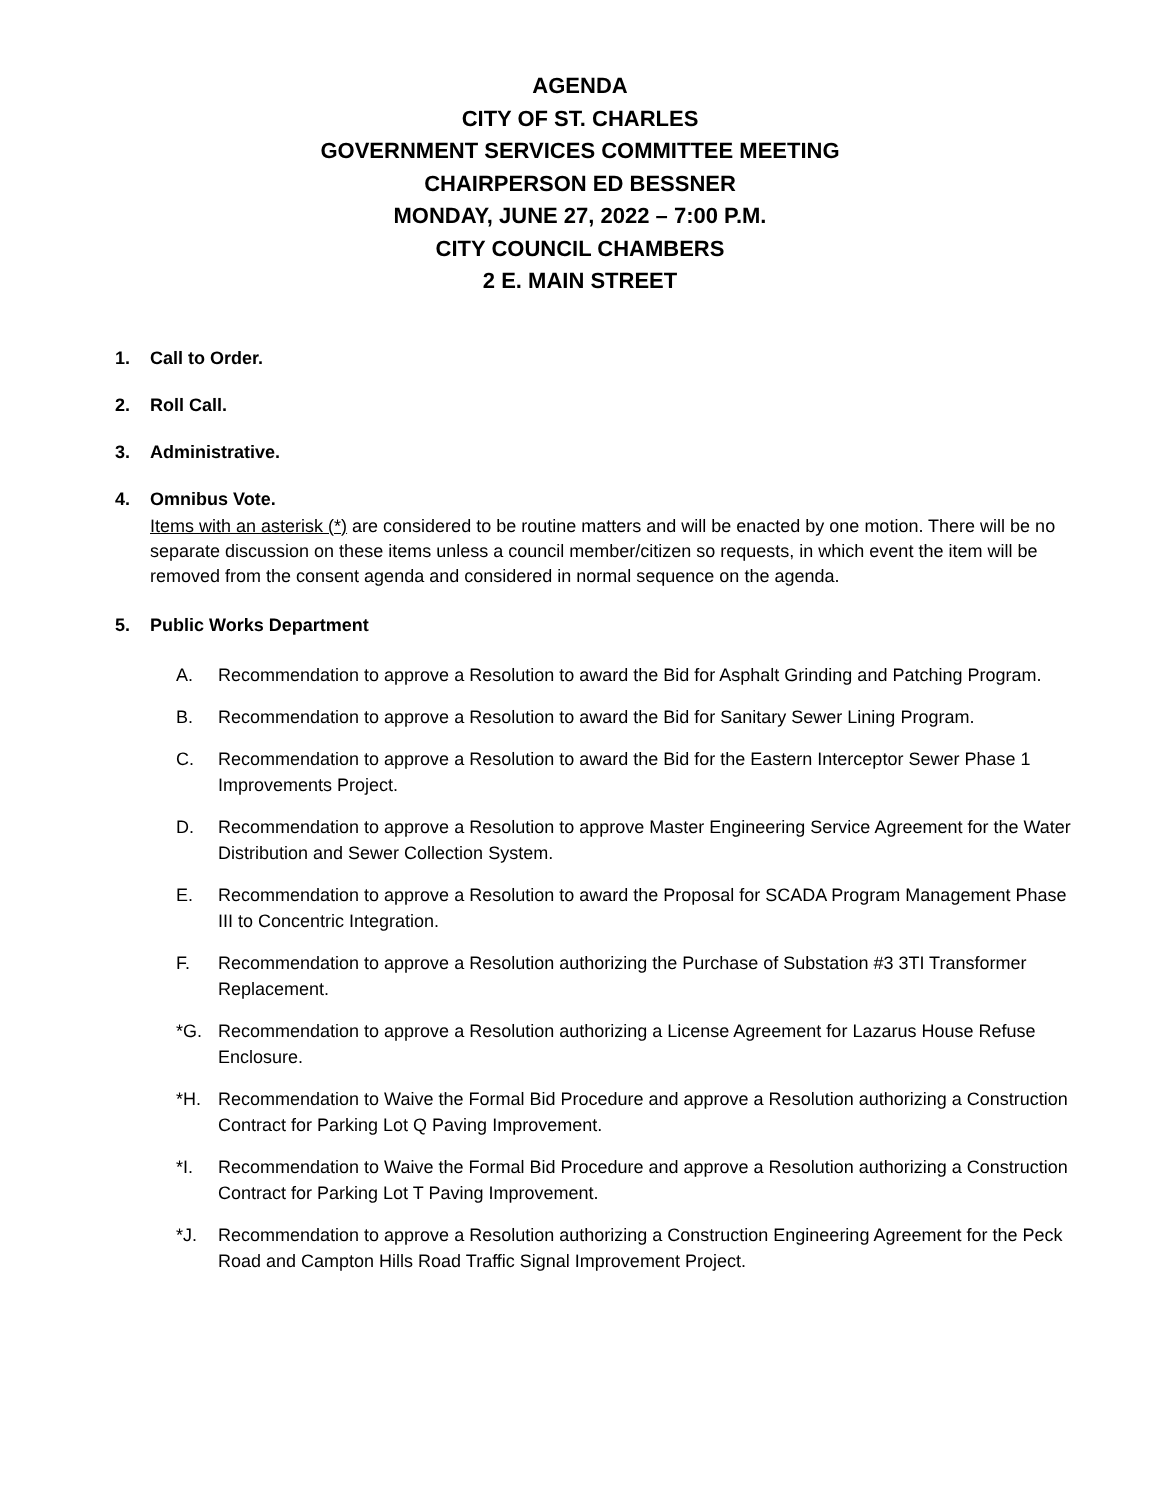AGENDA
CITY OF ST. CHARLES
GOVERNMENT SERVICES COMMITTEE MEETING
CHAIRPERSON ED BESSNER
MONDAY, JUNE 27, 2022 – 7:00 P.M.
CITY COUNCIL CHAMBERS
2 E. MAIN STREET
1. Call to Order.
2. Roll Call.
3. Administrative.
4. Omnibus Vote.
Items with an asterisk (*) are considered to be routine matters and will be enacted by one motion. There will be no separate discussion on these items unless a council member/citizen so requests, in which event the item will be removed from the consent agenda and considered in normal sequence on the agenda.
5. Public Works Department
A. Recommendation to approve a Resolution to award the Bid for Asphalt Grinding and Patching Program.
B. Recommendation to approve a Resolution to award the Bid for Sanitary Sewer Lining Program.
C. Recommendation to approve a Resolution to award the Bid for the Eastern Interceptor Sewer Phase 1 Improvements Project.
D. Recommendation to approve a Resolution to approve Master Engineering Service Agreement for the Water Distribution and Sewer Collection System.
E. Recommendation to approve a Resolution to award the Proposal for SCADA Program Management Phase III to Concentric Integration.
F. Recommendation to approve a Resolution authorizing the Purchase of Substation #3 3TI Transformer Replacement.
*G. Recommendation to approve a Resolution authorizing a License Agreement for Lazarus House Refuse Enclosure.
*H. Recommendation to Waive the Formal Bid Procedure and approve a Resolution authorizing a Construction Contract for Parking Lot Q Paving Improvement.
*I. Recommendation to Waive the Formal Bid Procedure and approve a Resolution authorizing a Construction Contract for Parking Lot T Paving Improvement.
*J. Recommendation to approve a Resolution authorizing a Construction Engineering Agreement for the Peck Road and Campton Hills Road Traffic Signal Improvement Project.